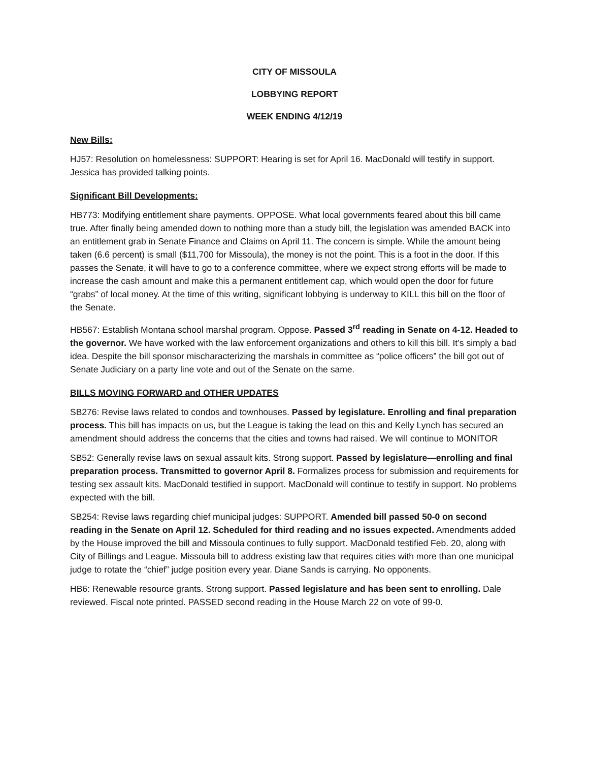CITY OF MISSOULA
LOBBYING REPORT
WEEK ENDING 4/12/19
New Bills:
HJ57: Resolution on homelessness: SUPPORT: Hearing is set for April 16. MacDonald will testify in support. Jessica has provided talking points.
Significant Bill Developments:
HB773: Modifying entitlement share payments. OPPOSE. What local governments feared about this bill came true. After finally being amended down to nothing more than a study bill, the legislation was amended BACK into an entitlement grab in Senate Finance and Claims on April 11. The concern is simple. While the amount being taken (6.6 percent) is small ($11,700 for Missoula), the money is not the point. This is a foot in the door. If this passes the Senate, it will have to go to a conference committee, where we expect strong efforts will be made to increase the cash amount and make this a permanent entitlement cap, which would open the door for future “grabs” of local money. At the time of this writing, significant lobbying is underway to KILL this bill on the floor of the Senate.
HB567: Establish Montana school marshal program. Oppose. Passed 3<sup>rd</sup> reading in Senate on 4-12. Headed to the governor. We have worked with the law enforcement organizations and others to kill this bill. It’s simply a bad idea. Despite the bill sponsor mischaracterizing the marshals in committee as “police officers” the bill got out of Senate Judiciary on a party line vote and out of the Senate on the same.
BILLS MOVING FORWARD and OTHER UPDATES
SB276: Revise laws related to condos and townhouses. Passed by legislature. Enrolling and final preparation process. This bill has impacts on us, but the League is taking the lead on this and Kelly Lynch has secured an amendment should address the concerns that the cities and towns had raised. We will continue to MONITOR
SB52: Generally revise laws on sexual assault kits. Strong support. Passed by legislature—enrolling and final preparation process. Transmitted to governor April 8. Formalizes process for submission and requirements for testing sex assault kits. MacDonald testified in support. MacDonald will continue to testify in support. No problems expected with the bill.
SB254: Revise laws regarding chief municipal judges: SUPPORT. Amended bill passed 50-0 on second reading in the Senate on April 12. Scheduled for third reading and no issues expected. Amendments added by the House improved the bill and Missoula continues to fully support. MacDonald testified Feb. 20, along with City of Billings and League. Missoula bill to address existing law that requires cities with more than one municipal judge to rotate the “chief” judge position every year. Diane Sands is carrying. No opponents.
HB6: Renewable resource grants. Strong support. Passed legislature and has been sent to enrolling. Dale reviewed. Fiscal note printed. PASSED second reading in the House March 22 on vote of 99-0.